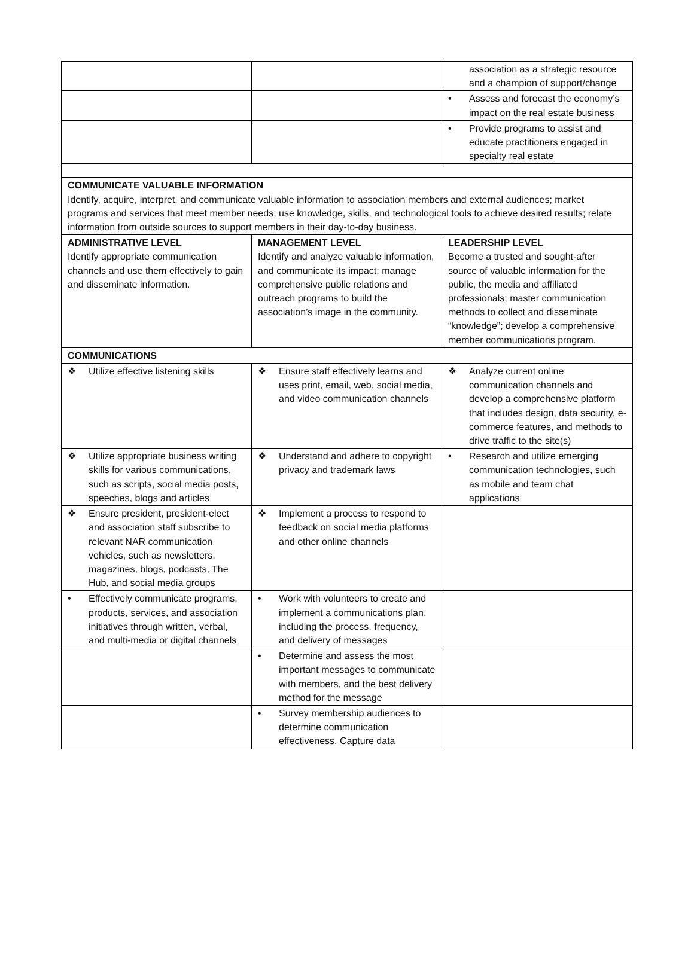| | | association as a strategic resource and a champion of support/change |
| | | • Assess and forecast the economy’s impact on the real estate business |
| | | • Provide programs to assist and educate practitioners engaged in specialty real estate |
| COMMUNICATE VALUABLE INFORMATION Identify, acquire, interpret, and communicate valuable information to association members and external audiences; market programs and services that meet member needs; use knowledge, skills, and technological tools to achieve desired results; relate information from outside sources to support members in their day-to-day business. | | |
| ADMINISTRATIVE LEVEL Identify appropriate communication channels and use them effectively to gain and disseminate information. | MANAGEMENT LEVEL Identify and analyze valuable information, and communicate its impact; manage comprehensive public relations and outreach programs to build the association’s image in the community. | LEADERSHIP LEVEL Become a trusted and sought-after source of valuable information for the public, the media and affiliated professionals; master communication methods to collect and disseminate “knowledge”; develop a comprehensive member communications program. |
| COMMUNICATIONS | | |
| ❖ Utilize effective listening skills | ❖ Ensure staff effectively learns and uses print, email, web, social media, and video communication channels | ❖ Analyze current online communication channels and develop a comprehensive platform that includes design, data security, e-commerce features, and methods to drive traffic to the site(s) |
| ❖ Utilize appropriate business writing skills for various communications, such as scripts, social media posts, speeches, blogs and articles | ❖ Understand and adhere to copyright privacy and trademark laws | • Research and utilize emerging communication technologies, such as mobile and team chat applications |
| ❖ Ensure president, president-elect and association staff subscribe to relevant NAR communication vehicles, such as newsletters, magazines, blogs, podcasts, The Hub, and social media groups | ❖ Implement a process to respond to feedback on social media platforms and other online channels | |
| • Effectively communicate programs, products, services, and association initiatives through written, verbal, and multi-media or digital channels | • Work with volunteers to create and implement a communications plan, including the process, frequency, and delivery of messages | |
| | • Determine and assess the most important messages to communicate with members, and the best delivery method for the message | |
| | • Survey membership audiences to determine communication effectiveness. Capture data | |